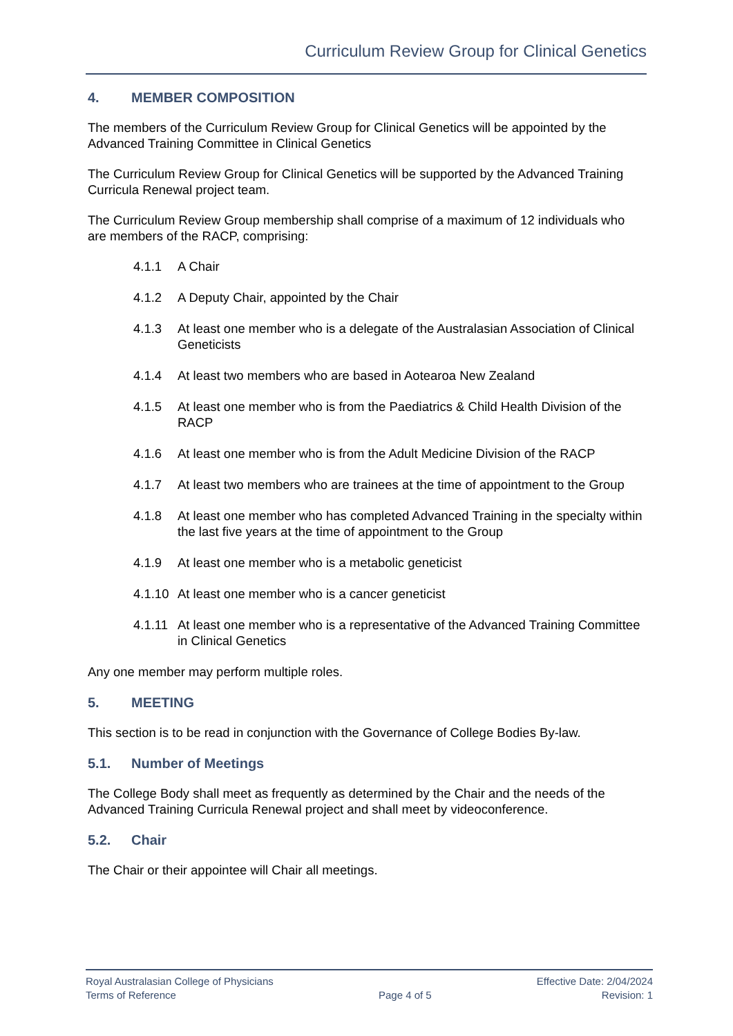Curriculum Review Group for Clinical Genetics
4. MEMBER COMPOSITION
The members of the Curriculum Review Group for Clinical Genetics will be appointed by the Advanced Training Committee in Clinical Genetics
The Curriculum Review Group for Clinical Genetics will be supported by the Advanced Training Curricula Renewal project team.
The Curriculum Review Group membership shall comprise of a maximum of 12 individuals who are members of the RACP, comprising:
4.1.1 A Chair
4.1.2 A Deputy Chair, appointed by the Chair
4.1.3 At least one member who is a delegate of the Australasian Association of Clinical Geneticists
4.1.4 At least two members who are based in Aotearoa New Zealand
4.1.5 At least one member who is from the Paediatrics & Child Health Division of the RACP
4.1.6 At least one member who is from the Adult Medicine Division of the RACP
4.1.7 At least two members who are trainees at the time of appointment to the Group
4.1.8 At least one member who has completed Advanced Training in the specialty within the last five years at the time of appointment to the Group
4.1.9 At least one member who is a metabolic geneticist
4.1.10
At least one member who is a cancer geneticist
4.1.11
At least one member who is a representative of the Advanced Training Committee in Clinical Genetics
Any one member may perform multiple roles.
5. MEETING
This section is to be read in conjunction with the Governance of College Bodies By-law.
5.1. Number of Meetings
The College Body shall meet as frequently as determined by the Chair and the needs of the Advanced Training Curricula Renewal project and shall meet by videoconference.
5.2. Chair
The Chair or their appointee will Chair all meetings.
Royal Australasian College of Physicians
Terms of Reference
Page 4 of 5 Effective Date: 2/04/2024
Revision: 1